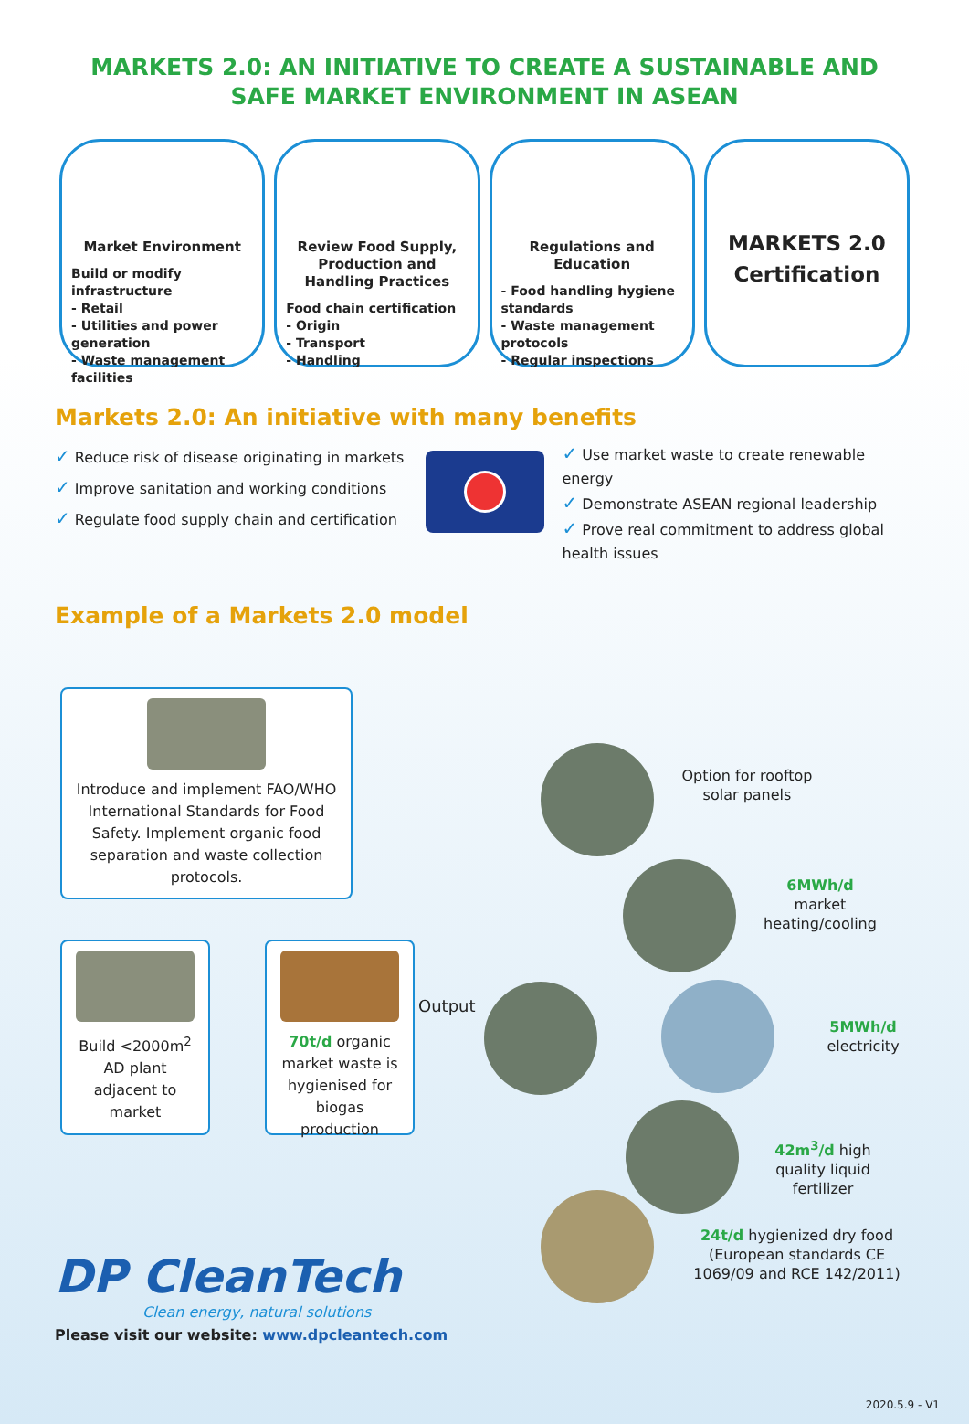MARKETS 2.0: AN INITIATIVE TO CREATE A SUSTAINABLE AND SAFE MARKET ENVIRONMENT IN ASEAN
Market Environment
Build or modify infrastructure
- Retail
- Utilities and power generation
- Waste management facilities
Review Food Supply, Production and Handling Practices
Food chain certification
- Origin
- Transport
- Handling
Regulations and Education
- Food handling hygiene standards
- Waste management protocols
- Regular inspections
MARKETS 2.0
Certification
Markets 2.0: An initiative with many benefits
✓ Reduce risk of disease originating in markets
✓ Improve sanitation and working conditions
✓ Regulate food supply chain and certification
✓ Use market waste to create renewable energy
✓ Demonstrate ASEAN regional leadership
✓ Prove real commitment to address global health issues
Example of a Markets 2.0 model
Introduce and implement FAO/WHO International Standards for Food Safety. Implement organic food separation and waste collection protocols.
Build <2000m<sup>2</sup> AD plant adjacent to market
70t/d organic market waste is hygienised for biogas production
Output
Option for rooftop solar panels
6MWh/d
market heating/cooling
5MWh/d
electricity
42m<sup>3</sup>/d high quality liquid fertilizer
24t/d hygienized dry food (European standards CE 1069/09 and RCE 142/2011)
DP CleanTech
Clean energy, natural solutions
Please visit our website: www.dpcleantech.com
2020.5.9 - V1